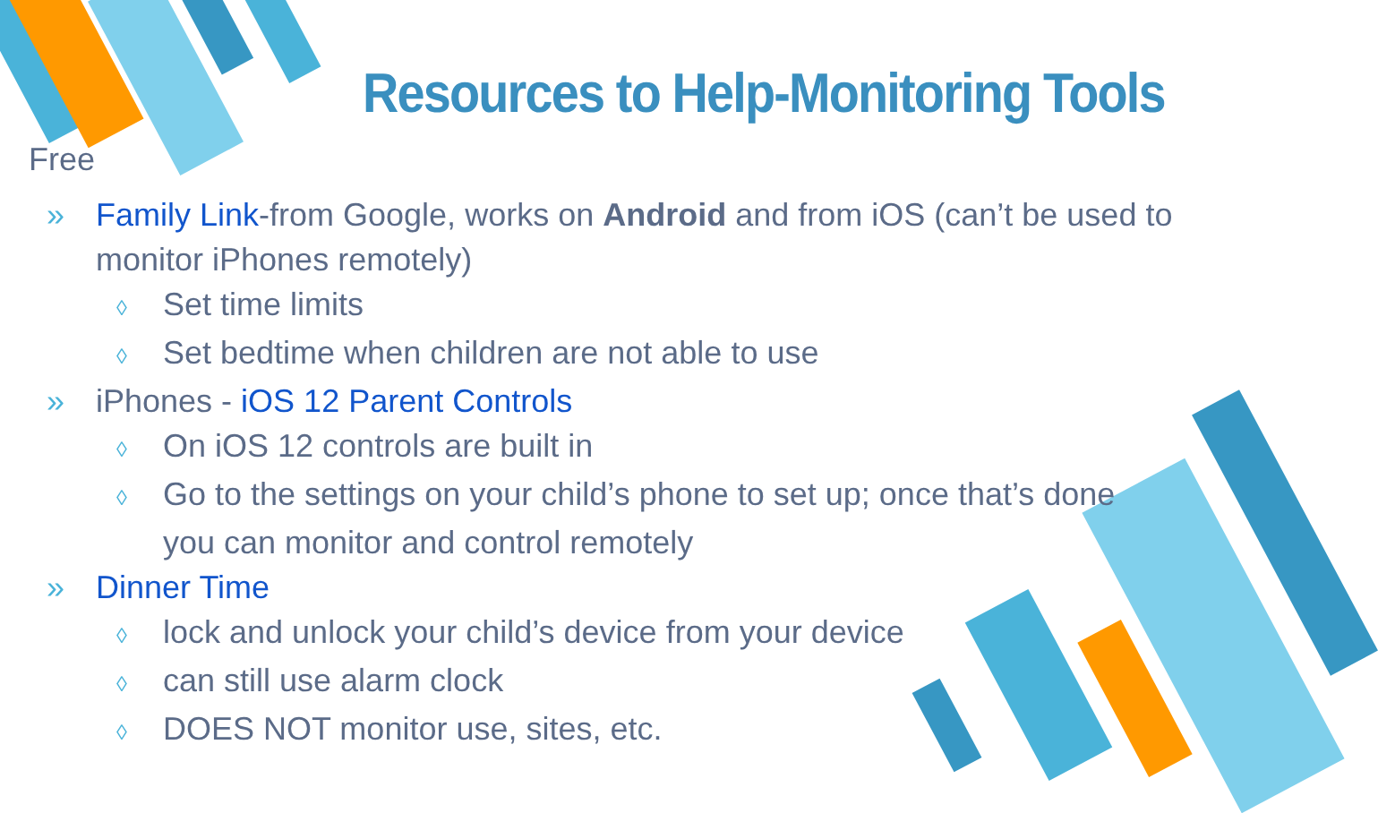Resources to Help-Monitoring Tools
Free
» Family Link-from Google, works on Android and from iOS (can’t be used to monitor iPhones remotely)
◊ Set time limits
◊ Set bedtime when children are not able to use
» iPhones - iOS 12 Parent Controls
◊ On iOS 12 controls are built in
◊ Go to the settings on your child’s phone to set up; once that’s done you can monitor and control remotely
» Dinner Time
◊ lock and unlock your child’s device from your device
◊ can still use alarm clock
◊ DOES NOT monitor use, sites, etc.